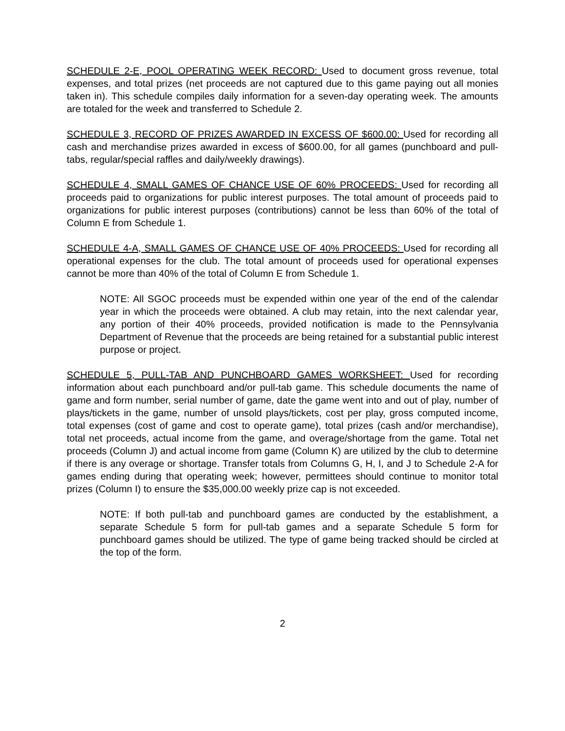SCHEDULE 2-E, POOL OPERATING WEEK RECORD: Used to document gross revenue, total expenses, and total prizes (net proceeds are not captured due to this game paying out all monies taken in). This schedule compiles daily information for a seven-day operating week. The amounts are totaled for the week and transferred to Schedule 2.
SCHEDULE 3, RECORD OF PRIZES AWARDED IN EXCESS OF $600.00: Used for recording all cash and merchandise prizes awarded in excess of $600.00, for all games (punchboard and pull-tabs, regular/special raffles and daily/weekly drawings).
SCHEDULE 4, SMALL GAMES OF CHANCE USE OF 60% PROCEEDS: Used for recording all proceeds paid to organizations for public interest purposes. The total amount of proceeds paid to organizations for public interest purposes (contributions) cannot be less than 60% of the total of Column E from Schedule 1.
SCHEDULE 4-A, SMALL GAMES OF CHANCE USE OF 40% PROCEEDS: Used for recording all operational expenses for the club. The total amount of proceeds used for operational expenses cannot be more than 40% of the total of Column E from Schedule 1.
NOTE: All SGOC proceeds must be expended within one year of the end of the calendar year in which the proceeds were obtained. A club may retain, into the next calendar year, any portion of their 40% proceeds, provided notification is made to the Pennsylvania Department of Revenue that the proceeds are being retained for a substantial public interest purpose or project.
SCHEDULE 5, PULL-TAB AND PUNCHBOARD GAMES WORKSHEET: Used for recording information about each punchboard and/or pull-tab game. This schedule documents the name of game and form number, serial number of game, date the game went into and out of play, number of plays/tickets in the game, number of unsold plays/tickets, cost per play, gross computed income, total expenses (cost of game and cost to operate game), total prizes (cash and/or merchandise), total net proceeds, actual income from the game, and overage/shortage from the game. Total net proceeds (Column J) and actual income from game (Column K) are utilized by the club to determine if there is any overage or shortage. Transfer totals from Columns G, H, I, and J to Schedule 2-A for games ending during that operating week; however, permittees should continue to monitor total prizes (Column I) to ensure the $35,000.00 weekly prize cap is not exceeded.
NOTE: If both pull-tab and punchboard games are conducted by the establishment, a separate Schedule 5 form for pull-tab games and a separate Schedule 5 form for punchboard games should be utilized. The type of game being tracked should be circled at the top of the form.
2